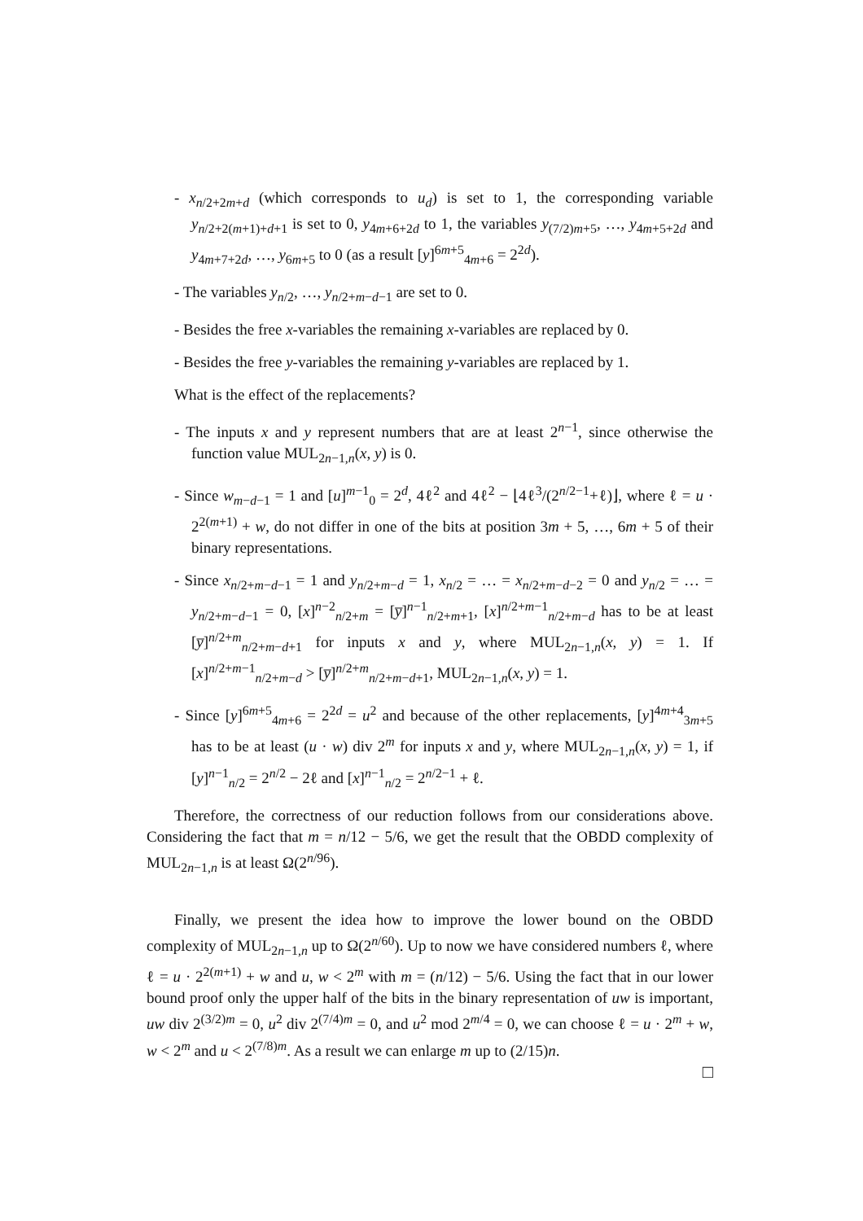- x<sub>n/2+2m+d</sub> (which corresponds to u<sub>d</sub>) is set to 1, the corresponding variable y<sub>n/2+2(m+1)+d+1</sub> is set to 0, y<sub>4m+6+2d</sub> to 1, the variables y<sub>(7/2)m+5</sub>, …, y<sub>4m+5+2d</sub> and y<sub>4m+7+2d</sub>, …, y<sub>6m+5</sub> to 0 (as a result [y]<sup>6m+5</sup><sub>4m+6</sub> = 2<sup>2d</sup>).
- The variables y<sub>n/2</sub>, …, y<sub>n/2+m−d−1</sub> are set to 0.
- Besides the free x-variables the remaining x-variables are replaced by 0.
- Besides the free y-variables the remaining y-variables are replaced by 1.
What is the effect of the replacements?
- The inputs x and y represent numbers that are at least 2<sup>n−1</sup>, since otherwise the function value MUL<sub>2n−1,n</sub>(x, y) is 0.
- Since w<sub>m−d−1</sub> = 1 and [u]<sup>m−1</sup><sub>0</sub> = 2<sup>d</sup>, 4ℓ<sup>2</sup> and 4ℓ<sup>2</sup> − ⌊4ℓ<sup>3</sup>/(2<sup>n/2−1</sup>+ℓ)⌋, where ℓ = u · 2<sup>2(m+1)</sup> + w, do not differ in one of the bits at position 3m + 5, …, 6m + 5 of their binary representations.
- Since x<sub>n/2+m−d−1</sub> = 1 and y<sub>n/2+m−d</sub> = 1, x<sub>n/2</sub> = … = x<sub>n/2+m−d−2</sub> = 0 and y<sub>n/2</sub> = … = y<sub>n/2+m−d−1</sub> = 0, [x]<sup>n−2</sup><sub>n/2+m</sub> = [y̅]<sup>n−1</sup><sub>n/2+m+1</sub>, [x]<sup>n/2+m−1</sup><sub>n/2+m−d</sub> has to be at least [y̅]<sup>n/2+m</sup><sub>n/2+m−d+1</sub> for inputs x and y, where MUL<sub>2n−1,n</sub>(x, y) = 1. If [x]<sup>n/2+m−1</sup><sub>n/2+m−d</sub> > [y̅]<sup>n/2+m</sup><sub>n/2+m−d+1</sub>, MUL<sub>2n−1,n</sub>(x, y) = 1.
- Since [y]<sup>6m+5</sup><sub>4m+6</sub> = 2<sup>2d</sup> = u<sup>2</sup> and because of the other replacements, [y]<sup>4m+4</sup><sub>3m+5</sub> has to be at least (u · w) div 2<sup>m</sup> for inputs x and y, where MUL<sub>2n−1,n</sub>(x, y) = 1, if [y]<sup>n−1</sup><sub>n/2</sub> = 2<sup>n/2</sup> − 2ℓ and [x]<sup>n−1</sup><sub>n/2</sub> = 2<sup>n/2−1</sup> + ℓ.
Therefore, the correctness of our reduction follows from our considerations above. Considering the fact that m = n/12 − 5/6, we get the result that the OBDD complexity of MUL<sub>2n−1,n</sub> is at least Ω(2<sup>n/96</sup>).
Finally, we present the idea how to improve the lower bound on the OBDD complexity of MUL<sub>2n−1,n</sub> up to Ω(2<sup>n/60</sup>). Up to now we have considered numbers ℓ, where ℓ = u · 2<sup>2(m+1)</sup> + w and u, w < 2<sup>m</sup> with m = (n/12) − 5/6. Using the fact that in our lower bound proof only the upper half of the bits in the binary representation of uw is important, uw div 2<sup>(3/2)m</sup> = 0, u<sup>2</sup> div 2<sup>(7/4)m</sup> = 0, and u<sup>2</sup> mod 2<sup>m/4</sup> = 0, we can choose ℓ = u · 2<sup>m</sup> + w, w < 2<sup>m</sup> and u < 2<sup>(7/8)m</sup>. As a result we can enlarge m up to (2/15)n.
□